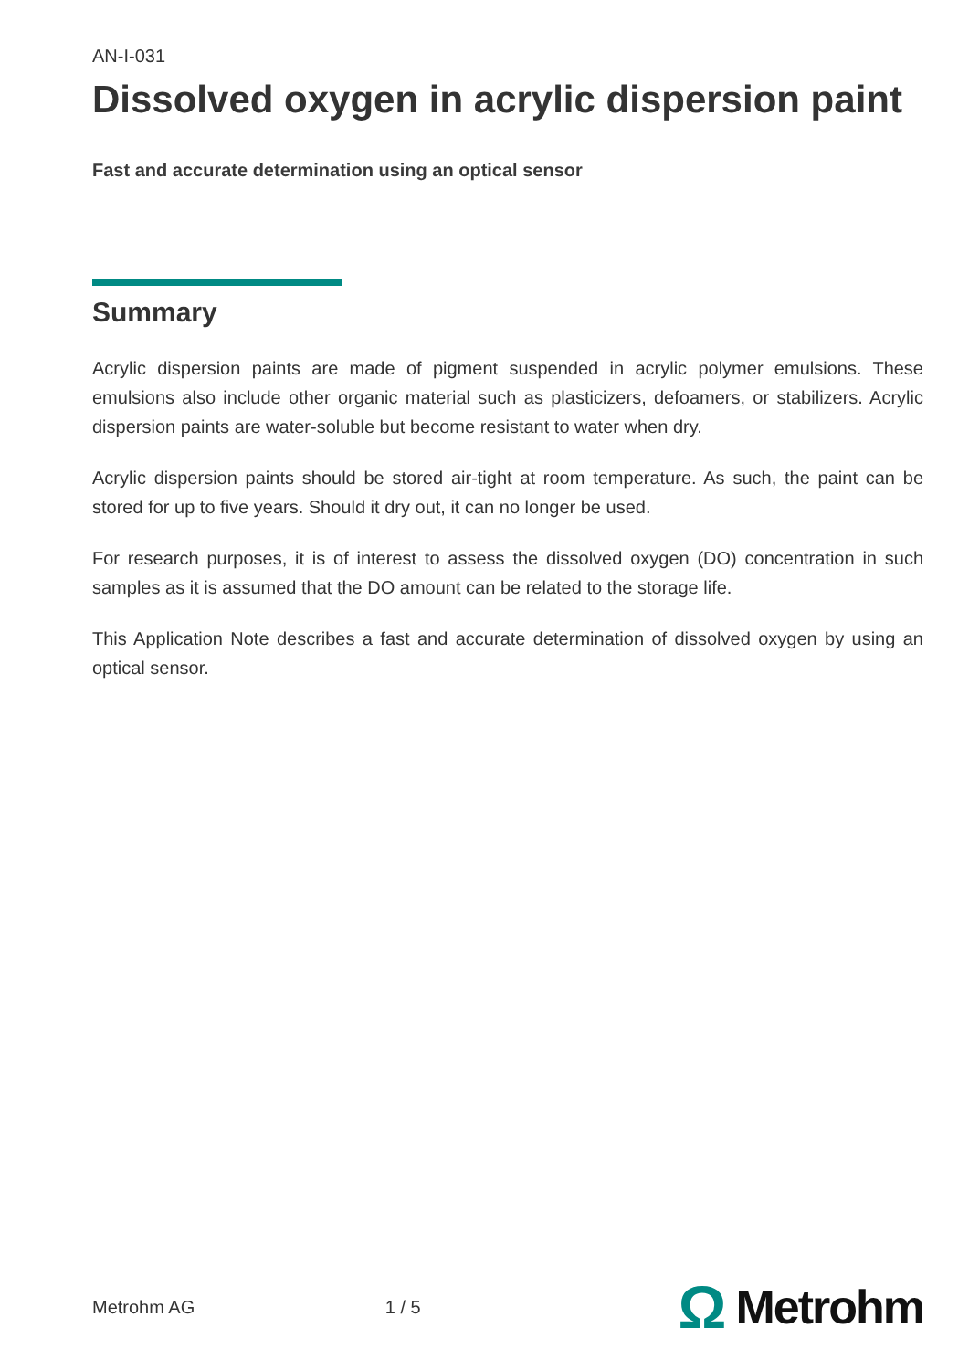AN-I-031
Dissolved oxygen in acrylic dispersion paint
Fast and accurate determination using an optical sensor
Summary
Acrylic dispersion paints are made of pigment suspended in acrylic polymer emulsions. These emulsions also include other organic material such as plasticizers, defoamers, or stabilizers. Acrylic dispersion paints are water-soluble but become resistant to water when dry.
Acrylic dispersion paints should be stored air-tight at room temperature. As such, the paint can be stored for up to five years. Should it dry out, it can no longer be used.
For research purposes, it is of interest to assess the dissolved oxygen (DO) concentration in such samples as it is assumed that the DO amount can be related to the storage life.
This Application Note describes a fast and accurate determination of dissolved oxygen by using an optical sensor.
Metrohm AG 1 / 5
Ω Metrohm